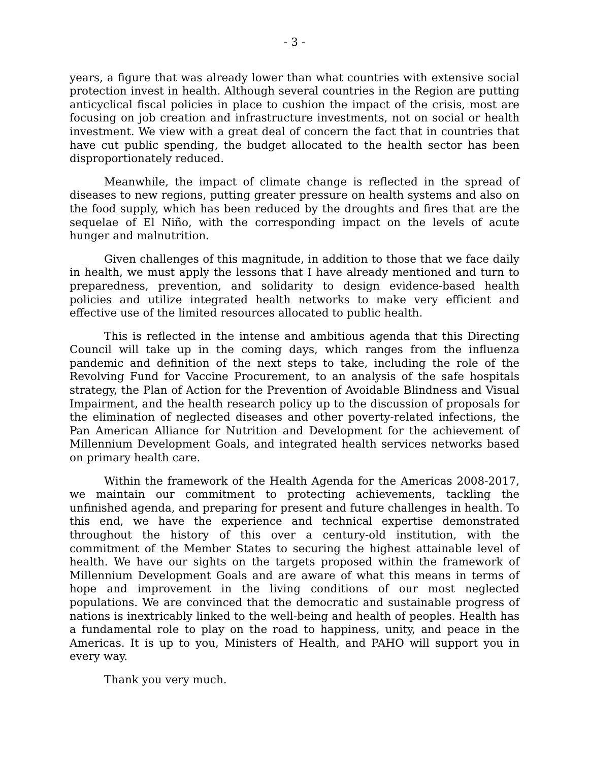- 3 -
years, a figure that was already lower than what countries with extensive social protection invest in health. Although several countries in the Region are putting anticyclical fiscal policies in place to cushion the impact of the crisis, most are focusing on job creation and infrastructure investments, not on social or health investment. We view with a great deal of concern the fact that in countries that have cut public spending, the budget allocated to the health sector has been disproportionately reduced.
Meanwhile, the impact of climate change is reflected in the spread of diseases to new regions, putting greater pressure on health systems and also on the food supply, which has been reduced by the droughts and fires that are the sequelae of El Niño, with the corresponding impact on the levels of acute hunger and malnutrition.
Given challenges of this magnitude, in addition to those that we face daily in health, we must apply the lessons that I have already mentioned and turn to preparedness, prevention, and solidarity to design evidence-based health policies and utilize integrated health networks to make very efficient and effective use of the limited resources allocated to public health.
This is reflected in the intense and ambitious agenda that this Directing Council will take up in the coming days, which ranges from the influenza pandemic and definition of the next steps to take, including the role of the Revolving Fund for Vaccine Procurement, to an analysis of the safe hospitals strategy, the Plan of Action for the Prevention of Avoidable Blindness and Visual Impairment, and the health research policy up to the discussion of proposals for the elimination of neglected diseases and other poverty-related infections, the Pan American Alliance for Nutrition and Development for the achievement of Millennium Development Goals, and integrated health services networks based on primary health care.
Within the framework of the Health Agenda for the Americas 2008-2017, we maintain our commitment to protecting achievements, tackling the unfinished agenda, and preparing for present and future challenges in health. To this end, we have the experience and technical expertise demonstrated throughout the history of this over a century-old institution, with the commitment of the Member States to securing the highest attainable level of health. We have our sights on the targets proposed within the framework of Millennium Development Goals and are aware of what this means in terms of hope and improvement in the living conditions of our most neglected populations. We are convinced that the democratic and sustainable progress of nations is inextricably linked to the well-being and health of peoples. Health has a fundamental role to play on the road to happiness, unity, and peace in the Americas. It is up to you, Ministers of Health, and PAHO will support you in every way.
Thank you very much.